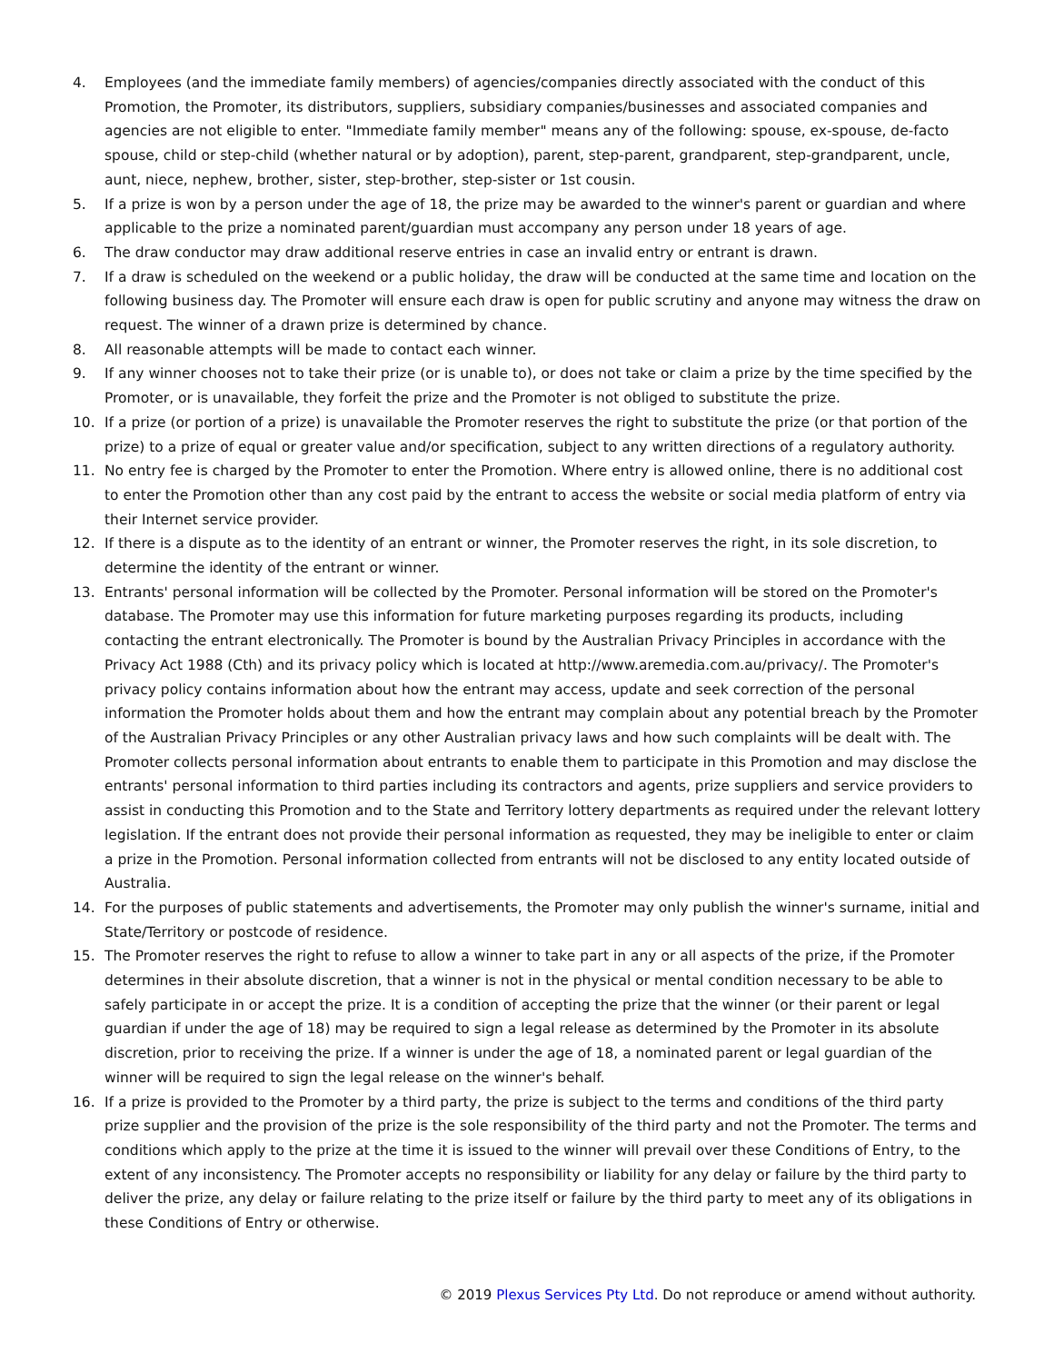4. Employees (and the immediate family members) of agencies/companies directly associated with the conduct of this Promotion, the Promoter, its distributors, suppliers, subsidiary companies/businesses and associated companies and agencies are not eligible to enter. "Immediate family member" means any of the following: spouse, ex-spouse, de-facto spouse, child or step-child (whether natural or by adoption), parent, step-parent, grandparent, step-grandparent, uncle, aunt, niece, nephew, brother, sister, step-brother, step-sister or 1st cousin.
5. If a prize is won by a person under the age of 18, the prize may be awarded to the winner's parent or guardian and where applicable to the prize a nominated parent/guardian must accompany any person under 18 years of age.
6. The draw conductor may draw additional reserve entries in case an invalid entry or entrant is drawn.
7. If a draw is scheduled on the weekend or a public holiday, the draw will be conducted at the same time and location on the following business day. The Promoter will ensure each draw is open for public scrutiny and anyone may witness the draw on request. The winner of a drawn prize is determined by chance.
8. All reasonable attempts will be made to contact each winner.
9. If any winner chooses not to take their prize (or is unable to), or does not take or claim a prize by the time specified by the Promoter, or is unavailable, they forfeit the prize and the Promoter is not obliged to substitute the prize.
10. If a prize (or portion of a prize) is unavailable the Promoter reserves the right to substitute the prize (or that portion of the prize) to a prize of equal or greater value and/or specification, subject to any written directions of a regulatory authority.
11. No entry fee is charged by the Promoter to enter the Promotion. Where entry is allowed online, there is no additional cost to enter the Promotion other than any cost paid by the entrant to access the website or social media platform of entry via their Internet service provider.
12. If there is a dispute as to the identity of an entrant or winner, the Promoter reserves the right, in its sole discretion, to determine the identity of the entrant or winner.
13. Entrants' personal information will be collected by the Promoter. Personal information will be stored on the Promoter's database. The Promoter may use this information for future marketing purposes regarding its products, including contacting the entrant electronically. The Promoter is bound by the Australian Privacy Principles in accordance with the Privacy Act 1988 (Cth) and its privacy policy which is located at http://www.aremedia.com.au/privacy/. The Promoter's privacy policy contains information about how the entrant may access, update and seek correction of the personal information the Promoter holds about them and how the entrant may complain about any potential breach by the Promoter of the Australian Privacy Principles or any other Australian privacy laws and how such complaints will be dealt with. The Promoter collects personal information about entrants to enable them to participate in this Promotion and may disclose the entrants' personal information to third parties including its contractors and agents, prize suppliers and service providers to assist in conducting this Promotion and to the State and Territory lottery departments as required under the relevant lottery legislation. If the entrant does not provide their personal information as requested, they may be ineligible to enter or claim a prize in the Promotion. Personal information collected from entrants will not be disclosed to any entity located outside of Australia.
14. For the purposes of public statements and advertisements, the Promoter may only publish the winner's surname, initial and State/Territory or postcode of residence.
15. The Promoter reserves the right to refuse to allow a winner to take part in any or all aspects of the prize, if the Promoter determines in their absolute discretion, that a winner is not in the physical or mental condition necessary to be able to safely participate in or accept the prize. It is a condition of accepting the prize that the winner (or their parent or legal guardian if under the age of 18) may be required to sign a legal release as determined by the Promoter in its absolute discretion, prior to receiving the prize. If a winner is under the age of 18, a nominated parent or legal guardian of the winner will be required to sign the legal release on the winner's behalf.
16. If a prize is provided to the Promoter by a third party, the prize is subject to the terms and conditions of the third party prize supplier and the provision of the prize is the sole responsibility of the third party and not the Promoter. The terms and conditions which apply to the prize at the time it is issued to the winner will prevail over these Conditions of Entry, to the extent of any inconsistency. The Promoter accepts no responsibility or liability for any delay or failure by the third party to deliver the prize, any delay or failure relating to the prize itself or failure by the third party to meet any of its obligations in these Conditions of Entry or otherwise.
© 2019 Plexus Services Pty Ltd. Do not reproduce or amend without authority.